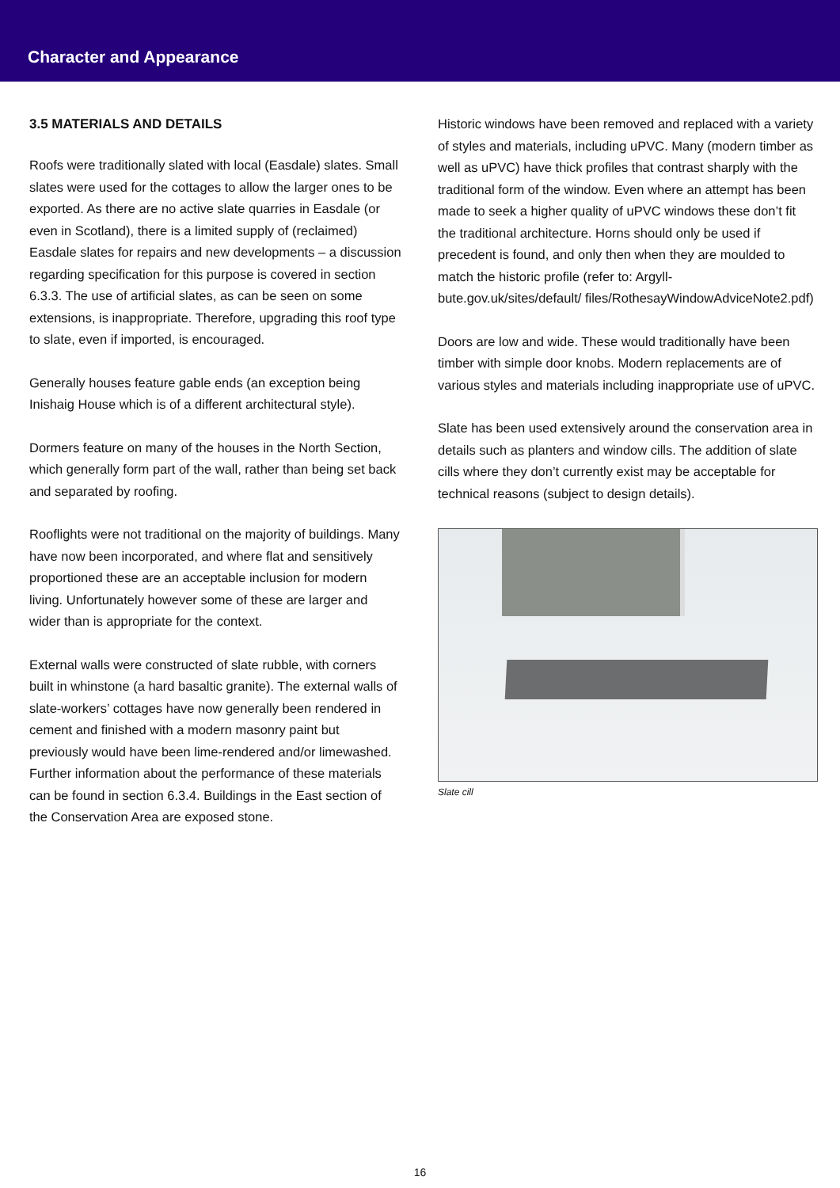Character and Appearance
3.5 MATERIALS AND DETAILS
Roofs were traditionally slated with local (Easdale) slates. Small slates were used for the cottages to allow the larger ones to be exported. As there are no active slate quarries in Easdale (or even in Scotland), there is a limited supply of (reclaimed) Easdale slates for repairs and new developments – a discussion regarding specification for this purpose is covered in section 6.3.3. The use of artificial slates, as can be seen on some extensions, is inappropriate. Therefore, upgrading this roof type to slate, even if imported, is encouraged.
Generally houses feature gable ends (an exception being Inishaig House which is of a different architectural style).
Dormers feature on many of the houses in the North Section, which generally form part of the wall, rather than being set back and separated by roofing.
Rooflights were not traditional on the majority of buildings. Many have now been incorporated, and where flat and sensitively proportioned these are an acceptable inclusion for modern living. Unfortunately however some of these are larger and wider than is appropriate for the context.
External walls were constructed of slate rubble, with corners built in whinstone (a hard basaltic granite). The external walls of slate-workers’ cottages have now generally been rendered in cement and finished with a modern masonry paint but previously would have been lime-rendered and/or limewashed. Further information about the performance of these materials can be found in section 6.3.4. Buildings in the East section of the Conservation Area are exposed stone.
Historic windows have been removed and replaced with a variety of styles and materials, including uPVC. Many (modern timber as well as uPVC) have thick profiles that contrast sharply with the traditional form of the window. Even where an attempt has been made to seek a higher quality of uPVC windows these don’t fit the traditional architecture. Horns should only be used if precedent is found, and only then when they are moulded to match the historic profile (refer to: Argyll-bute.gov.uk/sites/default/ files/RothesayWindowAdviceNote2.pdf)
Doors are low and wide. These would traditionally have been timber with simple door knobs. Modern replacements are of various styles and materials including inappropriate use of uPVC.
Slate has been used extensively around the conservation area in details such as planters and window cills. The addition of slate cills where they don’t currently exist may be acceptable for technical reasons (subject to design details).
Slate cill
16